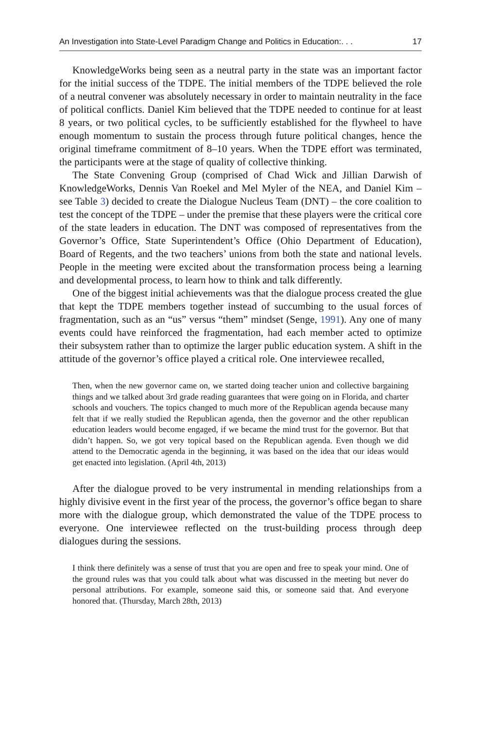An Investigation into State-Level Paradigm Change and Politics in Education:. . . 17
KnowledgeWorks being seen as a neutral party in the state was an important factor for the initial success of the TDPE. The initial members of the TDPE believed the role of a neutral convener was absolutely necessary in order to maintain neutrality in the face of political conflicts. Daniel Kim believed that the TDPE needed to continue for at least 8 years, or two political cycles, to be sufficiently established for the flywheel to have enough momentum to sustain the process through future political changes, hence the original timeframe commitment of 8–10 years. When the TDPE effort was terminated, the participants were at the stage of quality of collective thinking.
The State Convening Group (comprised of Chad Wick and Jillian Darwish of KnowledgeWorks, Dennis Van Roekel and Mel Myler of the NEA, and Daniel Kim – see Table 3) decided to create the Dialogue Nucleus Team (DNT) – the core coalition to test the concept of the TDPE – under the premise that these players were the critical core of the state leaders in education. The DNT was composed of representatives from the Governor’s Office, State Superintendent’s Office (Ohio Department of Education), Board of Regents, and the two teachers’ unions from both the state and national levels. People in the meeting were excited about the transformation process being a learning and developmental process, to learn how to think and talk differently.
One of the biggest initial achievements was that the dialogue process created the glue that kept the TDPE members together instead of succumbing to the usual forces of fragmentation, such as an “us” versus “them” mindset (Senge, 1991). Any one of many events could have reinforced the fragmentation, had each member acted to optimize their subsystem rather than to optimize the larger public education system. A shift in the attitude of the governor’s office played a critical role. One interviewee recalled,
Then, when the new governor came on, we started doing teacher union and collective bargaining things and we talked about 3rd grade reading guarantees that were going on in Florida, and charter schools and vouchers. The topics changed to much more of the Republican agenda because many felt that if we really studied the Republican agenda, then the governor and the other republican education leaders would become engaged, if we became the mind trust for the governor. But that didn’t happen. So, we got very topical based on the Republican agenda. Even though we did attend to the Democratic agenda in the beginning, it was based on the idea that our ideas would get enacted into legislation. (April 4th, 2013)
After the dialogue proved to be very instrumental in mending relationships from a highly divisive event in the first year of the process, the governor’s office began to share more with the dialogue group, which demonstrated the value of the TDPE process to everyone. One interviewee reflected on the trust-building process through deep dialogues during the sessions.
I think there definitely was a sense of trust that you are open and free to speak your mind. One of the ground rules was that you could talk about what was discussed in the meeting but never do personal attributions. For example, someone said this, or someone said that. And everyone honored that. (Thursday, March 28th, 2013)